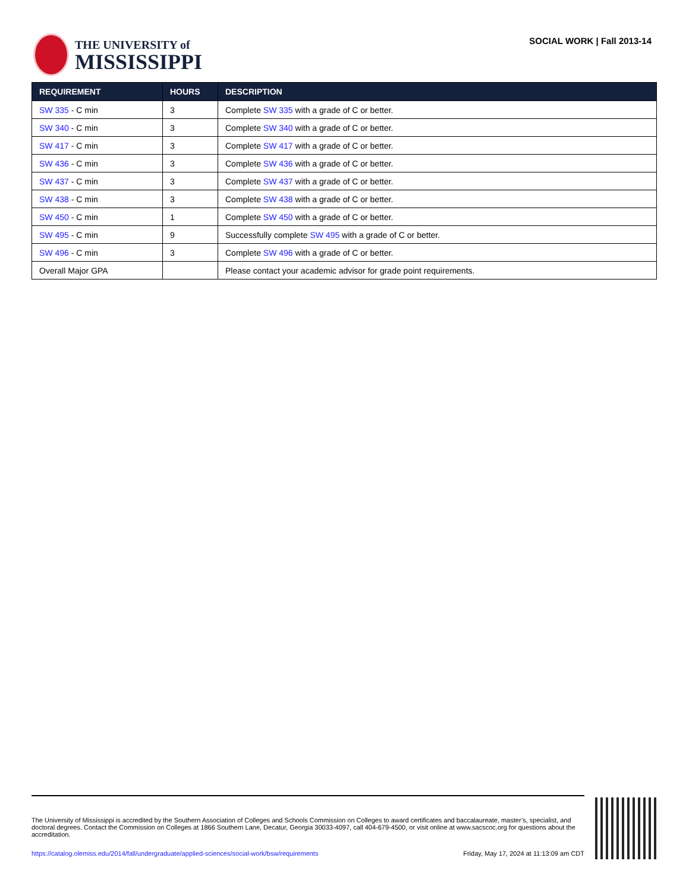THE UNIVERSITY of
MISSISSIPPI
SOCIAL WORK | Fall 2013-14
| REQUIREMENT | HOURS | DESCRIPTION |
| --- | --- | --- |
| SW 335 - C min | 3 | Complete SW 335 with a grade of C or better. |
| SW 340 - C min | 3 | Complete SW 340 with a grade of C or better. |
| SW 417 - C min | 3 | Complete SW 417 with a grade of C or better. |
| SW 436 - C min | 3 | Complete SW 436 with a grade of C or better. |
| SW 437 - C min | 3 | Complete SW 437 with a grade of C or better. |
| SW 438 - C min | 3 | Complete SW 438 with a grade of C or better. |
| SW 450 - C min | 1 | Complete SW 450 with a grade of C or better. |
| SW 495 - C min | 9 | Successfully complete SW 495 with a grade of C or better. |
| SW 496 - C min | 3 | Complete SW 496 with a grade of C or better. |
| Overall Major GPA | | Please contact your academic advisor for grade point requirements. |
The University of Mississippi is accredited by the Southern Association of Colleges and Schools Commission on Colleges to award certificates and baccalaureate, master’s, specialist, and doctoral degrees. Contact the Commission on Colleges at 1866 Southern Lane, Decatur, Georgia 30033-4097, call 404-679-4500, or visit online at www.sacscoc.org for questions about the accreditation.
https://catalog.olemiss.edu/2014/fall/undergraduate/applied-sciences/social-work/bsw/requirements Friday, May 17, 2024 at 11:13:09 am CDT